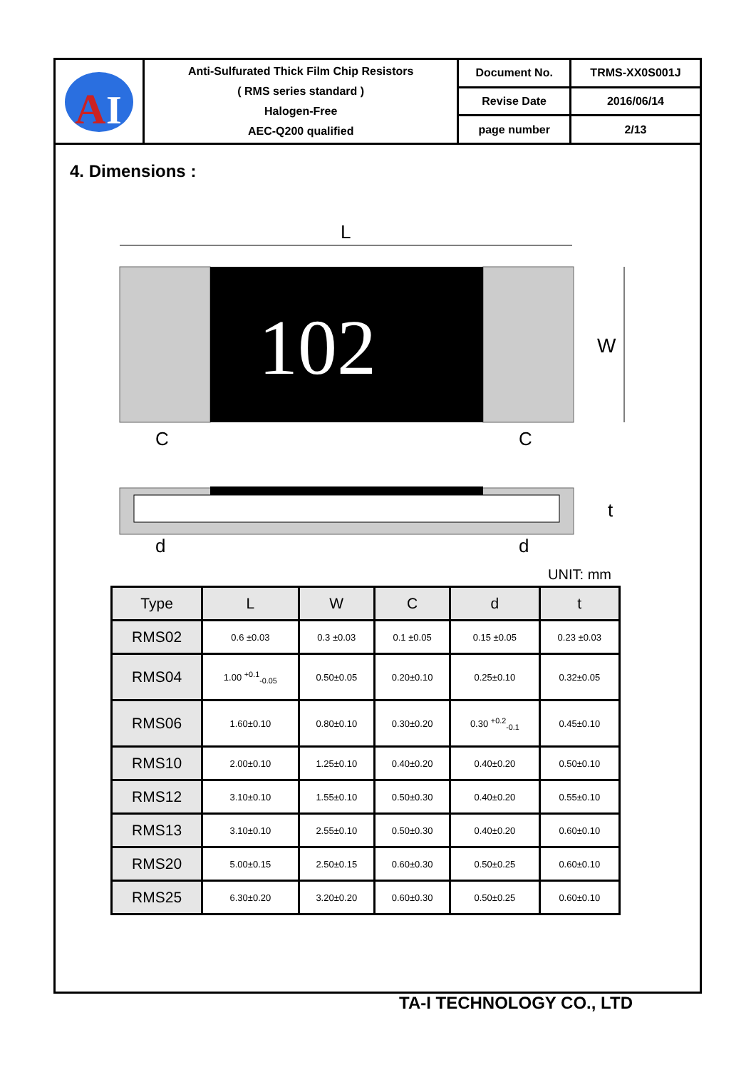| A I | Anti-Sulfurated Thick Film Chip Resistors ( RMS series standard ) Halogen-Free AEC-Q200 qualified | Document No. | TRMS-XX0S001J |
| | | Revise Date | 2016/06/14 |
| | | page number | 2/13 |
4. Dimensions :
L
102
W
C
C
t
d
d
UNIT: mm
| Type | L | W | C | d | t |
| --- | --- | --- | --- | --- | --- |
| RMS02 | 0.6 ±0.03 | 0.3 ±0.03 | 0.1 ±0.05 | 0.15 ±0.05 | 0.23 ±0.03 |
| RMS04 | 1.00 <sup>+0.1</sup><sub>-0.05</sub> | 0.50±0.05 | 0.20±0.10 | 0.25±0.10 | 0.32±0.05 |
| RMS06 | 1.60±0.10 | 0.80±0.10 | 0.30±0.20 | 0.30 <sup>+0.2</sup><sub>-0.1</sub> | 0.45±0.10 |
| RMS10 | 2.00±0.10 | 1.25±0.10 | 0.40±0.20 | 0.40±0.20 | 0.50±0.10 |
| RMS12 | 3.10±0.10 | 1.55±0.10 | 0.50±0.30 | 0.40±0.20 | 0.55±0.10 |
| RMS13 | 3.10±0.10 | 2.55±0.10 | 0.50±0.30 | 0.40±0.20 | 0.60±0.10 |
| RMS20 | 5.00±0.15 | 2.50±0.15 | 0.60±0.30 | 0.50±0.25 | 0.60±0.10 |
| RMS25 | 6.30±0.20 | 3.20±0.20 | 0.60±0.30 | 0.50±0.25 | 0.60±0.10 |
TA-I TECHNOLOGY CO., LTD